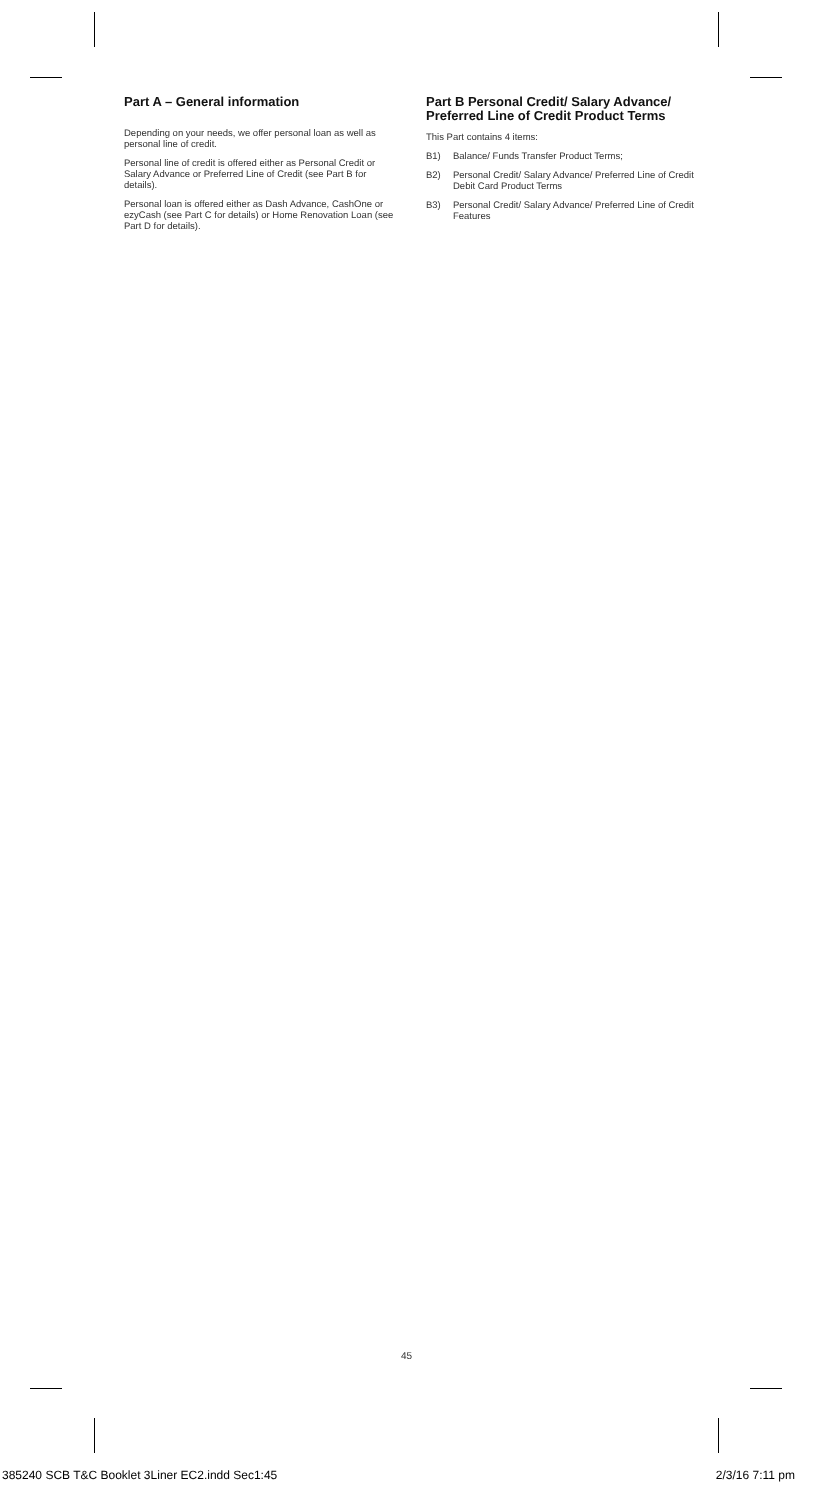Part A – General information
Depending on your needs, we offer personal loan as well as personal line of credit.
Personal line of credit is offered either as Personal Credit or Salary Advance or Preferred Line of Credit (see Part B for details).
Personal loan is offered either as Dash Advance, CashOne or ezyCash (see Part C for details) or Home Renovation Loan (see Part D for details).
Part B Personal Credit/ Salary Advance/ Preferred Line of Credit Product Terms
This Part contains 4 items:
B1) Balance/ Funds Transfer Product Terms;
B2) Personal Credit/ Salary Advance/ Preferred Line of Credit Debit Card Product Terms
B3) Personal Credit/ Salary Advance/ Preferred Line of Credit Features
45
385240 SCB T&C Booklet 3Liner EC2.indd Sec1:45 2/3/16 7:11 pm